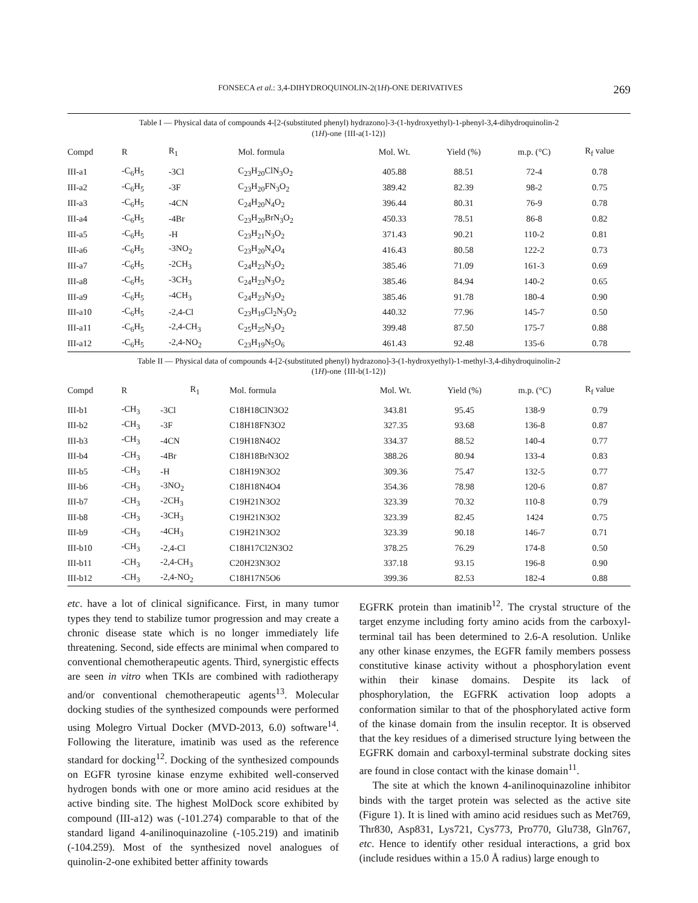FONSECA et al.: 3,4-DIHYDROQUINOLIN-2(1H)-ONE DERIVATIVES 269
Table I — Physical data of compounds 4-[2-(substituted phenyl) hydrazono]-3-(1-hydroxyethyl)-1-phenyl-3,4-dihydroquinolin-2
(1H)-one {III-a(1-12)}
| Compd | R | R<sub>1</sub> | Mol. formula | Mol. Wt. | Yield (%) | m.p. (°C) | R<sub>f</sub> value |
| --- | --- | --- | --- | --- | --- | --- | --- |
| III-a1 | -C<sub>6</sub>H<sub>5</sub> | -3Cl | C<sub>23</sub>H<sub>20</sub>ClN<sub>3</sub>O<sub>2</sub> | 405.88 | 88.51 | 72-4 | 0.78 |
| III-a2 | -C<sub>6</sub>H<sub>5</sub> | -3F | C<sub>23</sub>H<sub>20</sub>FN<sub>3</sub>O<sub>2</sub> | 389.42 | 82.39 | 98-2 | 0.75 |
| III-a3 | -C<sub>6</sub>H<sub>5</sub> | -4CN | C<sub>24</sub>H<sub>20</sub>N<sub>4</sub>O<sub>2</sub> | 396.44 | 80.31 | 76-9 | 0.78 |
| III-a4 | -C<sub>6</sub>H<sub>5</sub> | -4Br | C<sub>23</sub>H<sub>20</sub>BrN<sub>3</sub>O<sub>2</sub> | 450.33 | 78.51 | 86-8 | 0.82 |
| III-a5 | -C<sub>6</sub>H<sub>5</sub> | -H | C<sub>23</sub>H<sub>21</sub>N<sub>3</sub>O<sub>2</sub> | 371.43 | 90.21 | 110-2 | 0.81 |
| III-a6 | -C<sub>6</sub>H<sub>5</sub> | -3NO<sub>2</sub> | C<sub>23</sub>H<sub>20</sub>N<sub>4</sub>O<sub>4</sub> | 416.43 | 80.58 | 122-2 | 0.73 |
| III-a7 | -C<sub>6</sub>H<sub>5</sub> | -2CH<sub>3</sub> | C<sub>24</sub>H<sub>23</sub>N<sub>3</sub>O<sub>2</sub> | 385.46 | 71.09 | 161-3 | 0.69 |
| III-a8 | -C<sub>6</sub>H<sub>5</sub> | -3CH<sub>3</sub> | C<sub>24</sub>H<sub>23</sub>N<sub>3</sub>O<sub>2</sub> | 385.46 | 84.94 | 140-2 | 0.65 |
| III-a9 | -C<sub>6</sub>H<sub>5</sub> | -4CH<sub>3</sub> | C<sub>24</sub>H<sub>23</sub>N<sub>3</sub>O<sub>2</sub> | 385.46 | 91.78 | 180-4 | 0.90 |
| III-a10 | -C<sub>6</sub>H<sub>5</sub> | -2,4-Cl | C<sub>23</sub>H<sub>19</sub>Cl<sub>2</sub>N<sub>3</sub>O<sub>2</sub> | 440.32 | 77.96 | 145-7 | 0.50 |
| III-a11 | -C<sub>6</sub>H<sub>5</sub> | -2,4-CH<sub>3</sub> | C<sub>25</sub>H<sub>25</sub>N<sub>3</sub>O<sub>2</sub> | 399.48 | 87.50 | 175-7 | 0.88 |
| III-a12 | -C<sub>6</sub>H<sub>5</sub> | -2,4-NO<sub>2</sub> | C<sub>23</sub>H<sub>19</sub>N<sub>5</sub>O<sub>6</sub> | 461.43 | 92.48 | 135-6 | 0.78 |
Table II — Physical data of compounds 4-[2-(substituted phenyl) hydrazono]-3-(1-hydroxyethyl)-1-methyl-3,4-dihydroquinolin-2
(1H)-one {III-b(1-12)}
| Compd | R | R<sub>1</sub> | Mol. formula | Mol. Wt. | Yield (%) | m.p. (°C) | R<sub>f</sub> value |
| --- | --- | --- | --- | --- | --- | --- | --- |
| III-b1 | -CH<sub>3</sub> | -3Cl | C18H18ClN3O2 | 343.81 | 95.45 | 138-9 | 0.79 |
| III-b2 | -CH<sub>3</sub> | -3F | C18H18FN3O2 | 327.35 | 93.68 | 136-8 | 0.87 |
| III-b3 | -CH<sub>3</sub> | -4CN | C19H18N4O2 | 334.37 | 88.52 | 140-4 | 0.77 |
| III-b4 | -CH<sub>3</sub> | -4Br | C18H18BrN3O2 | 388.26 | 80.94 | 133-4 | 0.83 |
| III-b5 | -CH<sub>3</sub> | -H | C18H19N3O2 | 309.36 | 75.47 | 132-5 | 0.77 |
| III-b6 | -CH<sub>3</sub> | -3NO<sub>2</sub> | C18H18N4O4 | 354.36 | 78.98 | 120-6 | 0.87 |
| III-b7 | -CH<sub>3</sub> | -2CH<sub>3</sub> | C19H21N3O2 | 323.39 | 70.32 | 110-8 | 0.79 |
| III-b8 | -CH<sub>3</sub> | -3CH<sub>3</sub> | C19H21N3O2 | 323.39 | 82.45 | 1424 | 0.75 |
| III-b9 | -CH<sub>3</sub> | -4CH<sub>3</sub> | C19H21N3O2 | 323.39 | 90.18 | 146-7 | 0.71 |
| III-b10 | -CH<sub>3</sub> | -2,4-Cl | C18H17Cl2N3O2 | 378.25 | 76.29 | 174-8 | 0.50 |
| III-b11 | -CH<sub>3</sub> | -2,4-CH<sub>3</sub> | C20H23N3O2 | 337.18 | 93.15 | 196-8 | 0.90 |
| III-b12 | -CH<sub>3</sub> | -2,4-NO<sub>2</sub> | C18H17N5O6 | 399.36 | 82.53 | 182-4 | 0.88 |
etc. have a lot of clinical significance. First, in many tumor types they tend to stabilize tumor progression and may create a chronic disease state which is no longer immediately life threatening. Second, side effects are minimal when compared to conventional chemotherapeutic agents. Third, synergistic effects are seen in vitro when TKIs are combined with radiotherapy and/or conventional chemotherapeutic agents<sup>13</sup>. Molecular docking studies of the synthesized compounds were performed using Molegro Virtual Docker (MVD-2013, 6.0) software<sup>14</sup>. Following the literature, imatinib was used as the reference standard for docking<sup>12</sup>. Docking of the synthesized compounds on EGFR tyrosine kinase enzyme exhibited well-conserved hydrogen bonds with one or more amino acid residues at the active binding site. The highest MolDock score exhibited by compound (III-a12) was (-101.274) comparable to that of the standard ligand 4-anilinoquinazoline (-105.219) and imatinib (-104.259). Most of the synthesized novel analogues of quinolin-2-one exhibited better affinity towards
EGFRK protein than imatinib<sup>12</sup>. The crystal structure of the target enzyme including forty amino acids from the carboxyl-terminal tail has been determined to 2.6-A resolution. Unlike any other kinase enzymes, the EGFR family members possess constitutive kinase activity without a phosphorylation event within their kinase domains. Despite its lack of phosphorylation, the EGFRK activation loop adopts a conformation similar to that of the phosphorylated active form of the kinase domain from the insulin receptor. It is observed that the key residues of a dimerised structure lying between the EGFRK domain and carboxyl-terminal substrate docking sites are found in close contact with the kinase domain<sup>11</sup>.
The site at which the known 4-anilinoquinazoline inhibitor binds with the target protein was selected as the active site (Figure 1). It is lined with amino acid residues such as Met769, Thr830, Asp831, Lys721, Cys773, Pro770, Glu738, Gln767, etc. Hence to identify other residual interactions, a grid box (include residues within a 15.0 Å radius) large enough to